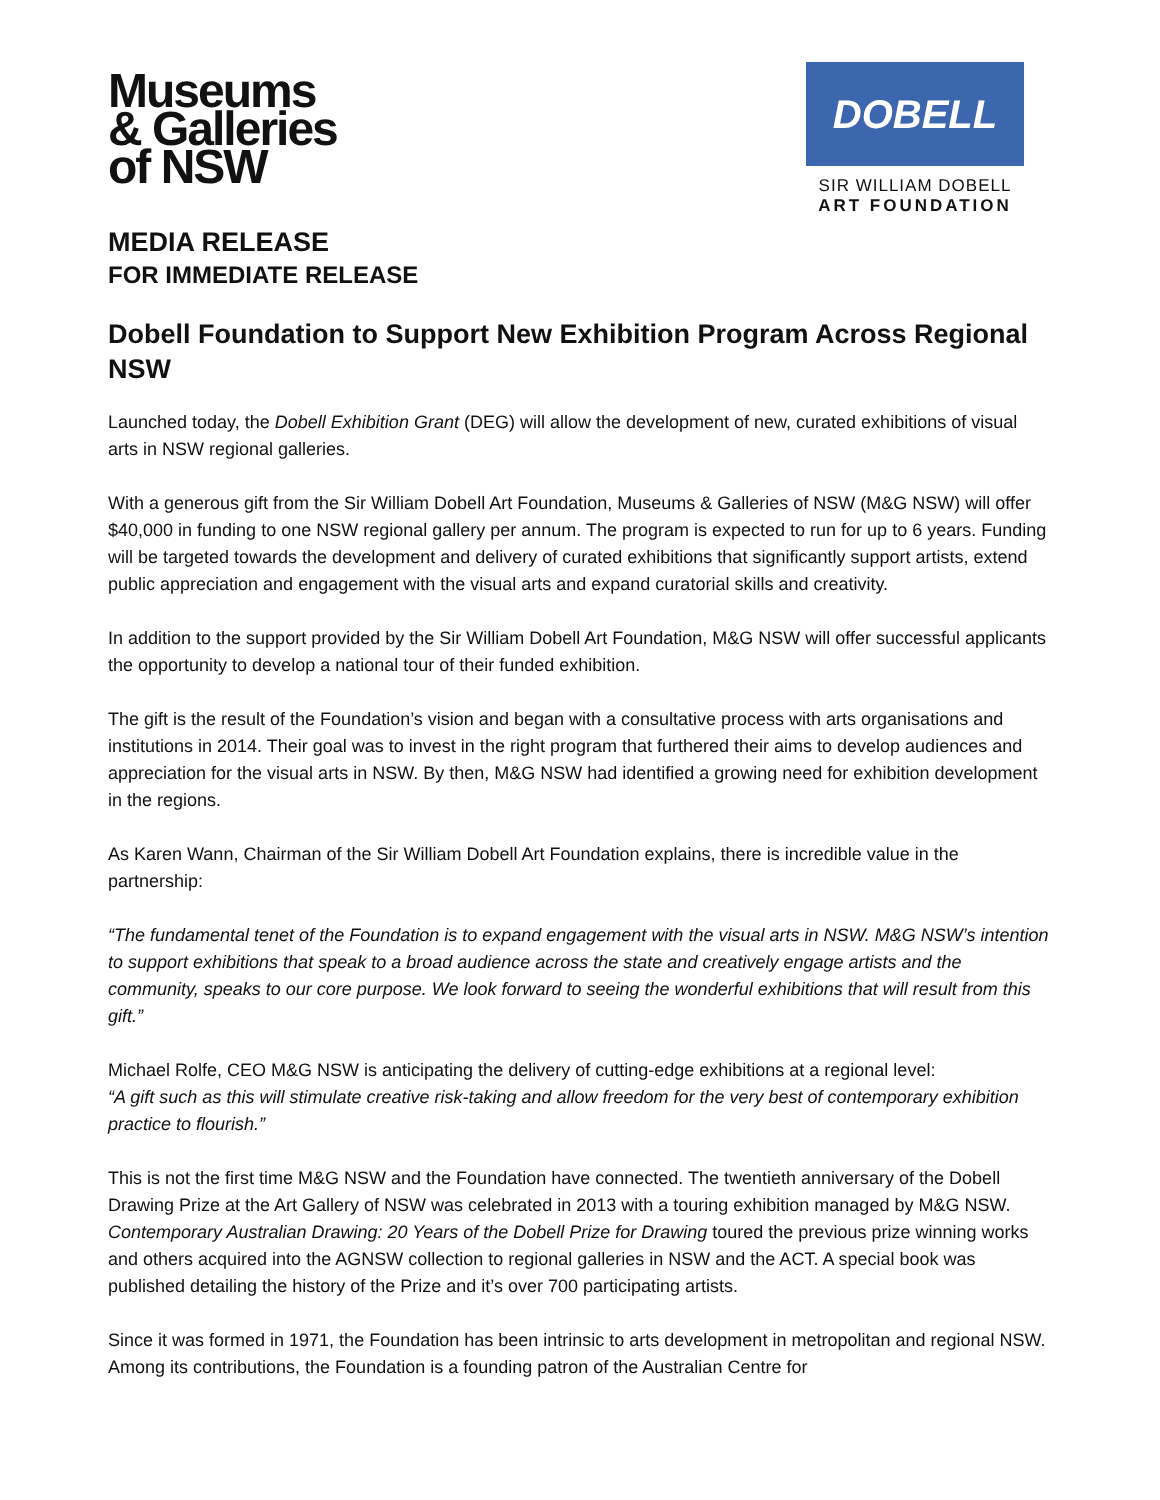Museums
& Galleries
of NSW
DOBELL
SIR WILLIAM DOBELL
ART FOUNDATION
MEDIA RELEASE
FOR IMMEDIATE RELEASE
Dobell Foundation to Support New Exhibition Program Across Regional NSW
Launched today, the Dobell Exhibition Grant (DEG) will allow the development of new, curated exhibitions of visual arts in NSW regional galleries.
With a generous gift from the Sir William Dobell Art Foundation, Museums & Galleries of NSW (M&G NSW) will offer $40,000 in funding to one NSW regional gallery per annum. The program is expected to run for up to 6 years. Funding will be targeted towards the development and delivery of curated exhibitions that significantly support artists, extend public appreciation and engagement with the visual arts and expand curatorial skills and creativity.
In addition to the support provided by the Sir William Dobell Art Foundation, M&G NSW will offer successful applicants the opportunity to develop a national tour of their funded exhibition.
The gift is the result of the Foundation’s vision and began with a consultative process with arts organisations and institutions in 2014. Their goal was to invest in the right program that furthered their aims to develop audiences and appreciation for the visual arts in NSW. By then, M&G NSW had identified a growing need for exhibition development in the regions.
As Karen Wann, Chairman of the Sir William Dobell Art Foundation explains, there is incredible value in the partnership:
“The fundamental tenet of the Foundation is to expand engagement with the visual arts in NSW. M&G NSW’s intention to support exhibitions that speak to a broad audience across the state and creatively engage artists and the community, speaks to our core purpose. We look forward to seeing the wonderful exhibitions that will result from this gift.”
Michael Rolfe, CEO M&G NSW is anticipating the delivery of cutting-edge exhibitions at a regional level:
“A gift such as this will stimulate creative risk-taking and allow freedom for the very best of contemporary exhibition practice to flourish.”
This is not the first time M&G NSW and the Foundation have connected. The twentieth anniversary of the Dobell Drawing Prize at the Art Gallery of NSW was celebrated in 2013 with a touring exhibition managed by M&G NSW. Contemporary Australian Drawing: 20 Years of the Dobell Prize for Drawing toured the previous prize winning works and others acquired into the AGNSW collection to regional galleries in NSW and the ACT. A special book was published detailing the history of the Prize and it’s over 700 participating artists.
Since it was formed in 1971, the Foundation has been intrinsic to arts development in metropolitan and regional NSW. Among its contributions, the Foundation is a founding patron of the Australian Centre for